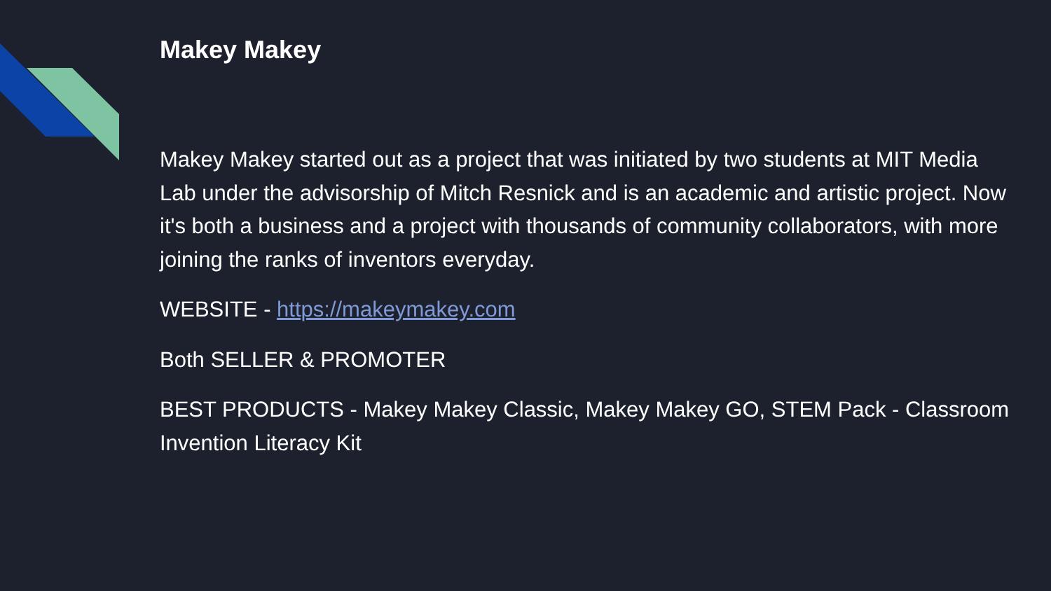Makey Makey
Makey Makey started out as a project that was initiated by two students at MIT Media Lab under the advisorship of Mitch Resnick and is an academic and artistic project. Now it's both a business and a project with thousands of community collaborators, with more joining the ranks of inventors everyday.
WEBSITE - https://makeymakey.com
Both SELLER & PROMOTER
BEST PRODUCTS - Makey Makey Classic, Makey Makey GO, STEM Pack - Classroom Invention Literacy Kit